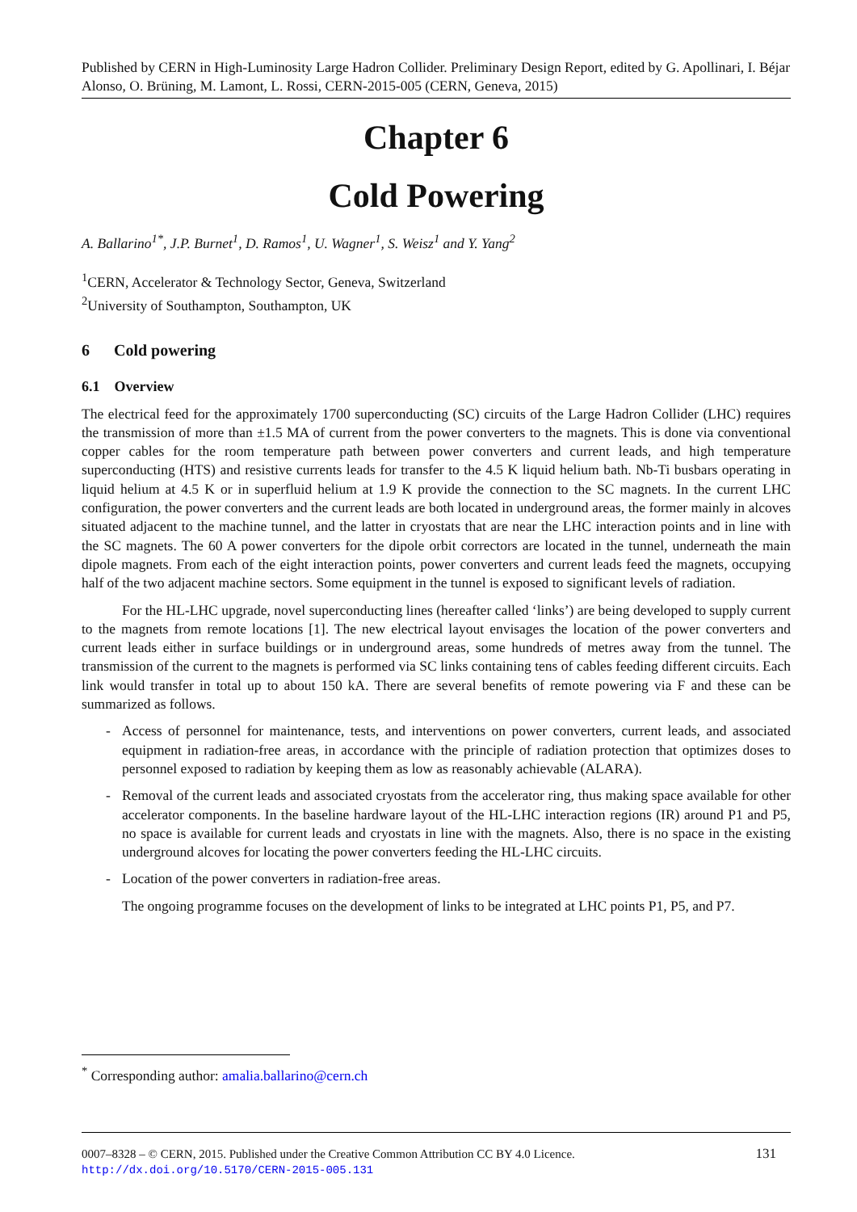Published by CERN in High-Luminosity Large Hadron Collider. Preliminary Design Report, edited by G. Apollinari, I. Béjar Alonso, O. Brüning, M. Lamont, L. Rossi, CERN-2015-005 (CERN, Geneva, 2015)
Chapter 6
Cold Powering
A. Ballarino<sup>1*</sup>, J.P. Burnet<sup>1</sup>, D. Ramos<sup>1</sup>, U. Wagner<sup>1</sup>, S. Weisz<sup>1</sup> and Y. Yang<sup>2</sup>
<sup>1</sup> CERN, Accelerator & Technology Sector, Geneva, Switzerland
<sup>2</sup> University of Southampton, Southampton, UK
6 Cold powering
6.1 Overview
The electrical feed for the approximately 1700 superconducting (SC) circuits of the Large Hadron Collider (LHC) requires the transmission of more than ±1.5 MA of current from the power converters to the magnets. This is done via conventional copper cables for the room temperature path between power converters and current leads, and high temperature superconducting (HTS) and resistive currents leads for transfer to the 4.5 K liquid helium bath. Nb-Ti busbars operating in liquid helium at 4.5 K or in superfluid helium at 1.9 K provide the connection to the SC magnets. In the current LHC configuration, the power converters and the current leads are both located in underground areas, the former mainly in alcoves situated adjacent to the machine tunnel, and the latter in cryostats that are near the LHC interaction points and in line with the SC magnets. The 60 A power converters for the dipole orbit correctors are located in the tunnel, underneath the main dipole magnets. From each of the eight interaction points, power converters and current leads feed the magnets, occupying half of the two adjacent machine sectors. Some equipment in the tunnel is exposed to significant levels of radiation.
For the HL-LHC upgrade, novel superconducting lines (hereafter called ‘links’) are being developed to supply current to the magnets from remote locations [1]. The new electrical layout envisages the location of the power converters and current leads either in surface buildings or in underground areas, some hundreds of metres away from the tunnel. The transmission of the current to the magnets is performed via SC links containing tens of cables feeding different circuits. Each link would transfer in total up to about 150 kA. There are several benefits of remote powering via F and these can be summarized as follows.
- Access of personnel for maintenance, tests, and interventions on power converters, current leads, and associated equipment in radiation-free areas, in accordance with the principle of radiation protection that optimizes doses to personnel exposed to radiation by keeping them as low as reasonably achievable (ALARA).
- Removal of the current leads and associated cryostats from the accelerator ring, thus making space available for other accelerator components. In the baseline hardware layout of the HL-LHC interaction regions (IR) around P1 and P5, no space is available for current leads and cryostats in line with the magnets. Also, there is no space in the existing underground alcoves for locating the power converters feeding the HL-LHC circuits.
- Location of the power converters in radiation-free areas.
The ongoing programme focuses on the development of links to be integrated at LHC points P1, P5, and P7.
<sup>*</sup> Corresponding author: amalia.ballarino@cern.ch
0007–8328 – © CERN, 2015. Published under the Creative Common Attribution CC BY 4.0 Licence. 131
http://dx.doi.org/10.5170/CERN-2015-005.131